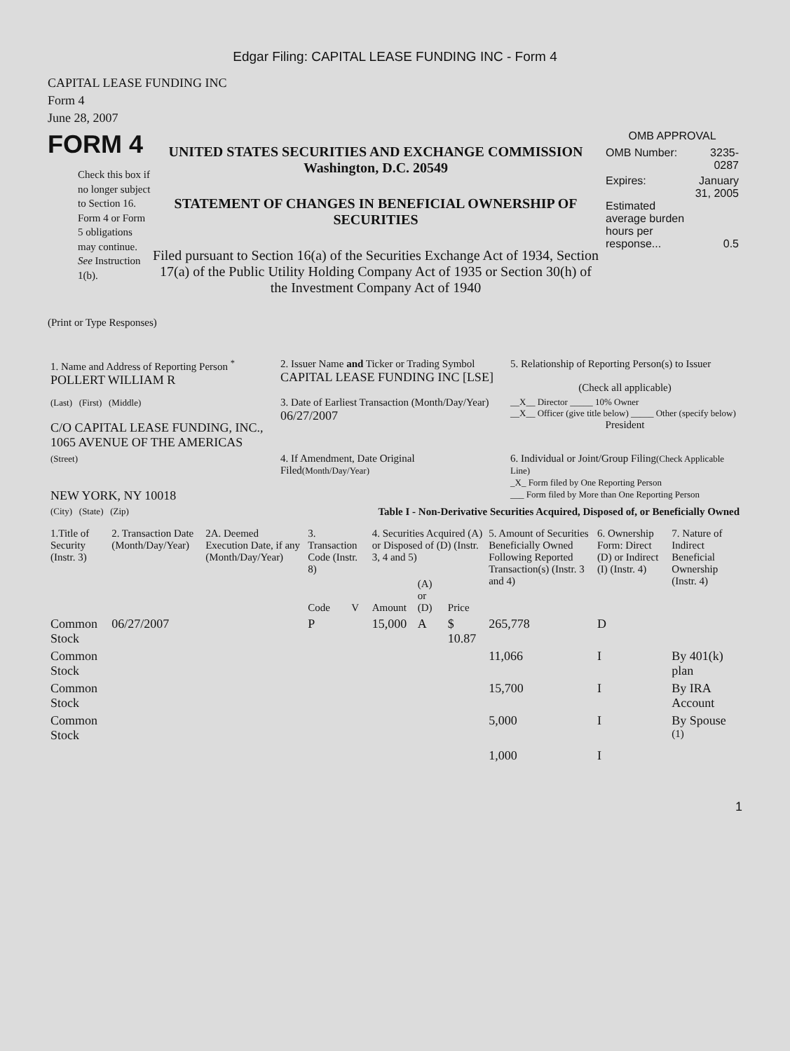Edgar Filing: CAPITAL LEASE FUNDING INC - Form 4
CAPITAL LEASE FUNDING INC
Form 4
June 28, 2007
FORM 4
Check this box if no longer subject to Section 16. Form 4 or Form 5 obligations may continue. See Instruction 1(b).
UNITED STATES SECURITIES AND EXCHANGE COMMISSION
Washington, D.C. 20549
STATEMENT OF CHANGES IN BENEFICIAL OWNERSHIP OF SECURITIES
Filed pursuant to Section 16(a) of the Securities Exchange Act of 1934, Section 17(a) of the Public Utility Holding Company Act of 1935 or Section 30(h) of the Investment Company Act of 1940
OMB APPROVAL
| OMB Number: | 3235-0287 |
| Expires: | January 31, 2005 |
| Estimated average burden hours per response... | 0.5 |
(Print or Type Responses)
| 1. Name and Address of Reporting Person <sup>*</sup> POLLERT WILLIAM R | 2. Issuer Name and Ticker or Trading Symbol CAPITAL LEASE FUNDING INC [LSE] | 5. Relationship of Reporting Person(s) to Issuer (Check all applicable) |
| (Last) (First) (Middle) C/O CAPITAL LEASE FUNDING, INC., 1065 AVENUE OF THE AMERICAS | 3. Date of Earliest Transaction (Month/Day/Year) 06/27/2007 | __X__ Director _____ 10% Owner __X__ Officer (give title below) _____ Other (specify below) President |
| (Street) NEW YORK, NY 10018 | 4. If Amendment, Date Original Filed (Month/Day/Year) | 6. Individual or Joint/Group Filing (Check Applicable Line) _X_ Form filed by One Reporting Person ___ Form filed by More than One Reporting Person |
| (City) (State) (Zip) | Table I - Non-Derivative Securities Acquired, Disposed of, or Beneficially Owned | |
| 1.Title of Security (Instr. 3) | 2. Transaction Date (Month/Day/Year) | 2A. Deemed Execution Date, if any (Month/Day/Year) | 3. Transaction Code (Instr. 8) | | 4. Securities Acquired (A) or Disposed of (D) (Instr. 3, 4 and 5) | | | 5. Amount of Securities Beneficially Owned Following Reported Transaction(s) (Instr. 3 and 4) | 6. Ownership Form: Direct (D) or Indirect (I) (Instr. 4) | 7. Nature of Indirect Beneficial Ownership (Instr. 4) |
| --- | --- | --- | --- | --- | --- | --- | --- | --- | --- | --- |
| | | | Code | V | Amount | (A) or (D) | Price | | | |
| Common Stock | 06/27/2007 | | P | | 15,000 | A | $ 10.87 | 265,778 | D | |
| Common Stock | | | | | | | | 11,066 | I | By 401(k) plan |
| Common Stock | | | | | | | | 15,700 | I | By IRA Account |
| Common Stock | | | | | | | | 5,000 | I | By Spouse <sup>(1)</sup> |
| | | | | | | | | 1,000 | I | |
1